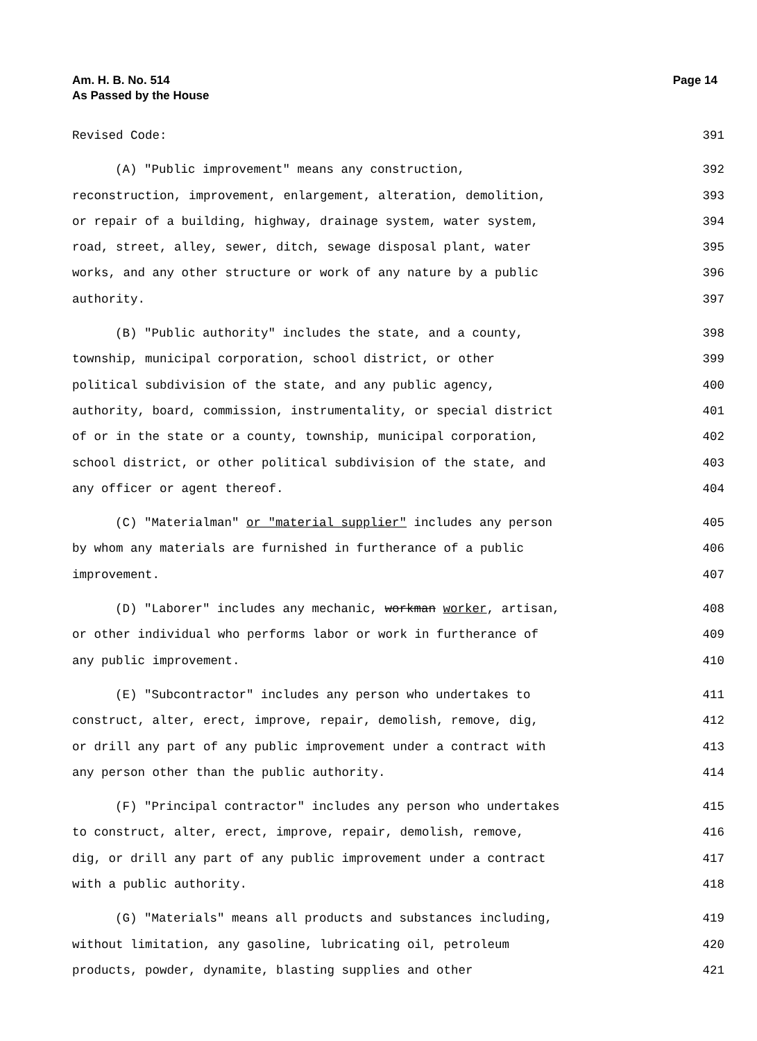Am. H. B. No. 514
As Passed by the House
Page 14
Revised Code: 391
(A) "Public improvement" means any construction, 392
reconstruction, improvement, enlargement, alteration, demolition, 393
or repair of a building, highway, drainage system, water system, 394
road, street, alley, sewer, ditch, sewage disposal plant, water 395
works, and any other structure or work of any nature by a public 396
authority. 397
(B) "Public authority" includes the state, and a county, 398
township, municipal corporation, school district, or other 399
political subdivision of the state, and any public agency, 400
authority, board, commission, instrumentality, or special district 401
of or in the state or a county, township, municipal corporation, 402
school district, or other political subdivision of the state, and 403
any officer or agent thereof. 404
(C) "Materialman" or "material supplier" includes any person 405
by whom any materials are furnished in furtherance of a public 406
improvement. 407
(D) "Laborer" includes any mechanic, workman worker, artisan, 408
or other individual who performs labor or work in furtherance of 409
any public improvement. 410
(E) "Subcontractor" includes any person who undertakes to 411
construct, alter, erect, improve, repair, demolish, remove, dig, 412
or drill any part of any public improvement under a contract with 413
any person other than the public authority. 414
(F) "Principal contractor" includes any person who undertakes 415
to construct, alter, erect, improve, repair, demolish, remove, 416
dig, or drill any part of any public improvement under a contract 417
with a public authority. 418
(G) "Materials" means all products and substances including, 419
without limitation, any gasoline, lubricating oil, petroleum 420
products, powder, dynamite, blasting supplies and other 421